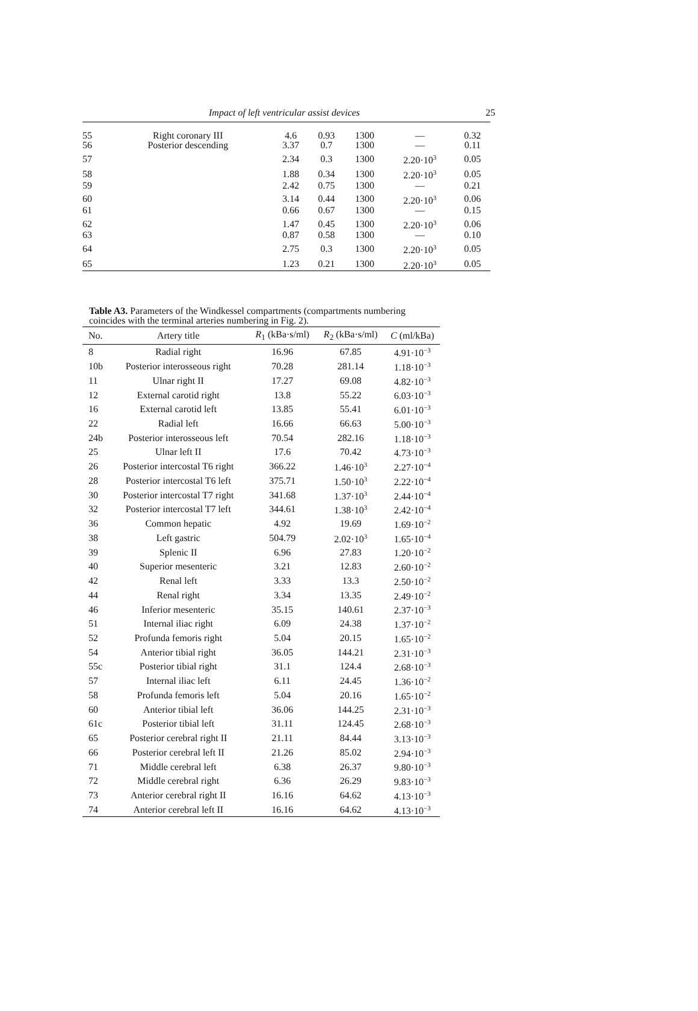Impact of left ventricular assist devices 25
| 55 | Right coronary III | 4.6 | 0.93 | 1300 | — | 0.32 |
| 56 | Posterior descending | 3.37 | 0.7 | 1300 | — | 0.11 |
| 57 | | 2.34 | 0.3 | 1300 | 2.20·10<sup>3</sup> | 0.05 |
| 58 | | 1.88 | 0.34 | 1300 | 2.20·10<sup>3</sup> | 0.05 |
| 59 | | 2.42 | 0.75 | 1300 | — | 0.21 |
| 60 | | 3.14 | 0.44 | 1300 | 2.20·10<sup>3</sup> | 0.06 |
| 61 | | 0.66 | 0.67 | 1300 | — | 0.15 |
| 62 | | 1.47 | 0.45 | 1300 | 2.20·10<sup>3</sup> | 0.06 |
| 63 | | 0.87 | 0.58 | 1300 | — | 0.10 |
| 64 | | 2.75 | 0.3 | 1300 | 2.20·10<sup>3</sup> | 0.05 |
| 65 | | 1.23 | 0.21 | 1300 | 2.20·10<sup>3</sup> | 0.05 |
Table A3. Parameters of the Windkessel compartments (compartments numbering coincides with the terminal arteries numbering in Fig. 2).
| No. | Artery title | R<sub>1</sub> (kBa·s/ml) | R<sub>2</sub> (kBa·s/ml) | C (ml/kBa) |
| --- | --- | --- | --- | --- |
| 8 | Radial right | 16.96 | 67.85 | 4.91·10<sup>−3</sup> |
| 10b | Posterior interosseous right | 70.28 | 281.14 | 1.18·10<sup>−3</sup> |
| 11 | Ulnar right II | 17.27 | 69.08 | 4.82·10<sup>−3</sup> |
| 12 | External carotid right | 13.8 | 55.22 | 6.03·10<sup>−3</sup> |
| 16 | External carotid left | 13.85 | 55.41 | 6.01·10<sup>−3</sup> |
| 22 | Radial left | 16.66 | 66.63 | 5.00·10<sup>−3</sup> |
| 24b | Posterior interosseous left | 70.54 | 282.16 | 1.18·10<sup>−3</sup> |
| 25 | Ulnar left II | 17.6 | 70.42 | 4.73·10<sup>−3</sup> |
| 26 | Posterior intercostal T6 right | 366.22 | 1.46·10<sup>3</sup> | 2.27·10<sup>−4</sup> |
| 28 | Posterior intercostal T6 left | 375.71 | 1.50·10<sup>3</sup> | 2.22·10<sup>−4</sup> |
| 30 | Posterior intercostal T7 right | 341.68 | 1.37·10<sup>3</sup> | 2.44·10<sup>−4</sup> |
| 32 | Posterior intercostal T7 left | 344.61 | 1.38·10<sup>3</sup> | 2.42·10<sup>−4</sup> |
| 36 | Common hepatic | 4.92 | 19.69 | 1.69·10<sup>−2</sup> |
| 38 | Left gastric | 504.79 | 2.02·10<sup>3</sup> | 1.65·10<sup>−4</sup> |
| 39 | Splenic II | 6.96 | 27.83 | 1.20·10<sup>−2</sup> |
| 40 | Superior mesenteric | 3.21 | 12.83 | 2.60·10<sup>−2</sup> |
| 42 | Renal left | 3.33 | 13.3 | 2.50·10<sup>−2</sup> |
| 44 | Renal right | 3.34 | 13.35 | 2.49·10<sup>−2</sup> |
| 46 | Inferior mesenteric | 35.15 | 140.61 | 2.37·10<sup>−3</sup> |
| 51 | Internal iliac right | 6.09 | 24.38 | 1.37·10<sup>−2</sup> |
| 52 | Profunda femoris right | 5.04 | 20.15 | 1.65·10<sup>−2</sup> |
| 54 | Anterior tibial right | 36.05 | 144.21 | 2.31·10<sup>−3</sup> |
| 55c | Posterior tibial right | 31.1 | 124.4 | 2.68·10<sup>−3</sup> |
| 57 | Internal iliac left | 6.11 | 24.45 | 1.36·10<sup>−2</sup> |
| 58 | Profunda femoris left | 5.04 | 20.16 | 1.65·10<sup>−2</sup> |
| 60 | Anterior tibial left | 36.06 | 144.25 | 2.31·10<sup>−3</sup> |
| 61c | Posterior tibial left | 31.11 | 124.45 | 2.68·10<sup>−3</sup> |
| 65 | Posterior cerebral right II | 21.11 | 84.44 | 3.13·10<sup>−3</sup> |
| 66 | Posterior cerebral left II | 21.26 | 85.02 | 2.94·10<sup>−3</sup> |
| 71 | Middle cerebral left | 6.38 | 26.37 | 9.80·10<sup>−3</sup> |
| 72 | Middle cerebral right | 6.36 | 26.29 | 9.83·10<sup>−3</sup> |
| 73 | Anterior cerebral right II | 16.16 | 64.62 | 4.13·10<sup>−3</sup> |
| 74 | Anterior cerebral left II | 16.16 | 64.62 | 4.13·10<sup>−3</sup> |